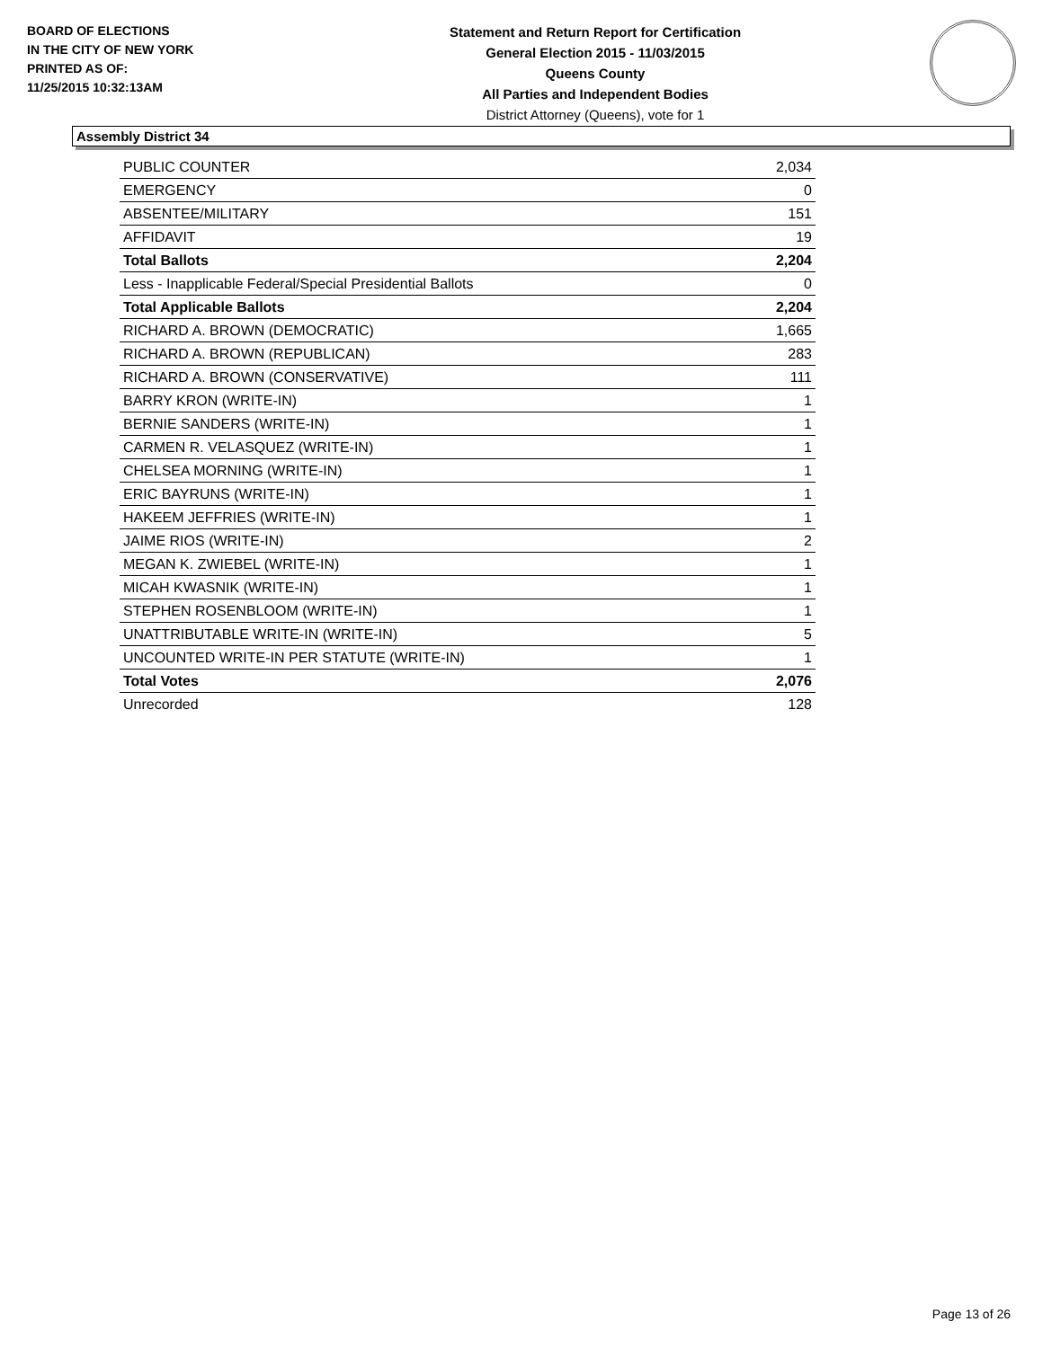BOARD OF ELECTIONS
IN THE CITY OF NEW YORK
PRINTED AS OF:
11/25/2015 10:32:13AM
Statement and Return Report for Certification
General Election 2015 - 11/03/2015
Queens County
All Parties and Independent Bodies
District Attorney (Queens), vote for 1
Assembly District 34
| PUBLIC COUNTER | 2,034 |
| EMERGENCY | 0 |
| ABSENTEE/MILITARY | 151 |
| AFFIDAVIT | 19 |
| Total Ballots | 2,204 |
| Less - Inapplicable Federal/Special Presidential Ballots | 0 |
| Total Applicable Ballots | 2,204 |
| RICHARD A. BROWN (DEMOCRATIC) | 1,665 |
| RICHARD A. BROWN (REPUBLICAN) | 283 |
| RICHARD A. BROWN (CONSERVATIVE) | 111 |
| BARRY KRON (WRITE-IN) | 1 |
| BERNIE SANDERS (WRITE-IN) | 1 |
| CARMEN R. VELASQUEZ (WRITE-IN) | 1 |
| CHELSEA MORNING (WRITE-IN) | 1 |
| ERIC BAYRUNS (WRITE-IN) | 1 |
| HAKEEM JEFFRIES (WRITE-IN) | 1 |
| JAIME RIOS (WRITE-IN) | 2 |
| MEGAN K. ZWIEBEL (WRITE-IN) | 1 |
| MICAH KWASNIK (WRITE-IN) | 1 |
| STEPHEN ROSENBLOOM (WRITE-IN) | 1 |
| UNATTRIBUTABLE WRITE-IN (WRITE-IN) | 5 |
| UNCOUNTED WRITE-IN PER STATUTE (WRITE-IN) | 1 |
| Total Votes | 2,076 |
| Unrecorded | 128 |
Page 13 of 26